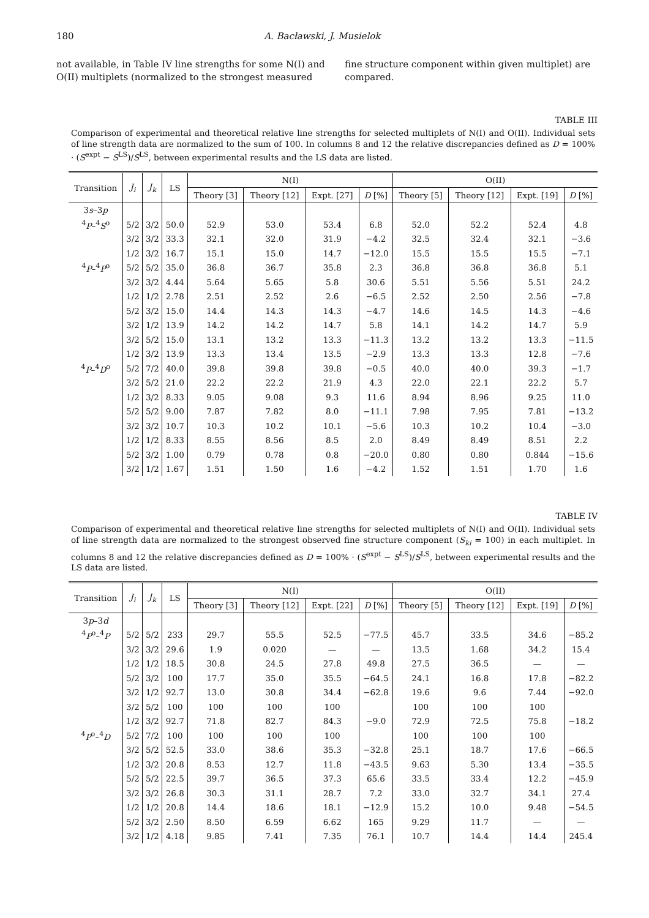180 A. Bacławski, J. Musielok
not available, in Table IV line strengths for some N(I) and O(II) multiplets (normalized to the strongest measured fine structure component within given multiplet) are compared.
TABLE III
Comparison of experimental and theoretical relative line strengths for selected multiplets of N(I) and O(II). Individual sets of line strength data are normalized to the sum of 100. In columns 8 and 12 the relative discrepancies defined as D = 100% · (S<sup>expt</sup> − S<sup>LS</sup>)/S<sup>LS</sup>, between experimental results and the LS data are listed.
| Transition | J<sub>i</sub> | J<sub>k</sub> | LS | N(I) | | | | O(II) | | | |
| --- | --- | --- | --- | --- | --- | --- | --- | --- | --- | --- | --- |
| | | | | Theory [3] | Theory [12] | Expt. [27] | D [%] | Theory [5] | Theory [12] | Expt. [19] | D [%] |
| 3 s –3 p | | | | | | | | | | | |
| <sup>4</sup> P –<sup>4</sup> S<sup>o</sup> | 5/2 | 3/2 | 50.0 | 52.9 | 53.0 | 53.4 | 6.8 | 52.0 | 52.2 | 52.4 | 4.8 |
| | 3/2 | 3/2 | 33.3 | 32.1 | 32.0 | 31.9 | −4.2 | 32.5 | 32.4 | 32.1 | −3.6 |
| | 1/2 | 3/2 | 16.7 | 15.1 | 15.0 | 14.7 | −12.0 | 15.5 | 15.5 | 15.5 | −7.1 |
| <sup>4</sup> P –<sup>4</sup> P<sup>o</sup> | 5/2 | 5/2 | 35.0 | 36.8 | 36.7 | 35.8 | 2.3 | 36.8 | 36.8 | 36.8 | 5.1 |
| | 3/2 | 3/2 | 4.44 | 5.64 | 5.65 | 5.8 | 30.6 | 5.51 | 5.56 | 5.51 | 24.2 |
| | 1/2 | 1/2 | 2.78 | 2.51 | 2.52 | 2.6 | −6.5 | 2.52 | 2.50 | 2.56 | −7.8 |
| | 5/2 | 3/2 | 15.0 | 14.4 | 14.3 | 14.3 | −4.7 | 14.6 | 14.5 | 14.3 | −4.6 |
| | 3/2 | 1/2 | 13.9 | 14.2 | 14.2 | 14.7 | 5.8 | 14.1 | 14.2 | 14.7 | 5.9 |
| | 3/2 | 5/2 | 15.0 | 13.1 | 13.2 | 13.3 | −11.3 | 13.2 | 13.2 | 13.3 | −11.5 |
| | 1/2 | 3/2 | 13.9 | 13.3 | 13.4 | 13.5 | −2.9 | 13.3 | 13.3 | 12.8 | −7.6 |
| <sup>4</sup> P –<sup>4</sup> D<sup>o</sup> | 5/2 | 7/2 | 40.0 | 39.8 | 39.8 | 39.8 | −0.5 | 40.0 | 40.0 | 39.3 | −1.7 |
| | 3/2 | 5/2 | 21.0 | 22.2 | 22.2 | 21.9 | 4.3 | 22.0 | 22.1 | 22.2 | 5.7 |
| | 1/2 | 3/2 | 8.33 | 9.05 | 9.08 | 9.3 | 11.6 | 8.94 | 8.96 | 9.25 | 11.0 |
| | 5/2 | 5/2 | 9.00 | 7.87 | 7.82 | 8.0 | −11.1 | 7.98 | 7.95 | 7.81 | −13.2 |
| | 3/2 | 3/2 | 10.7 | 10.3 | 10.2 | 10.1 | −5.6 | 10.3 | 10.2 | 10.4 | −3.0 |
| | 1/2 | 1/2 | 8.33 | 8.55 | 8.56 | 8.5 | 2.0 | 8.49 | 8.49 | 8.51 | 2.2 |
| | 5/2 | 3/2 | 1.00 | 0.79 | 0.78 | 0.8 | −20.0 | 0.80 | 0.80 | 0.844 | −15.6 |
| | 3/2 | 1/2 | 1.67 | 1.51 | 1.50 | 1.6 | −4.2 | 1.52 | 1.51 | 1.70 | 1.6 |
TABLE IV
Comparison of experimental and theoretical relative line strengths for selected multiplets of N(I) and O(II). Individual sets of line strength data are normalized to the strongest observed fine structure component (S<sub>ki</sub> = 100) in each multiplet. In columns 8 and 12 the relative discrepancies defined as D = 100% · (S<sup>expt</sup> − S<sup>LS</sup>)/S<sup>LS</sup>, between experimental results and the LS data are listed.
| Transition | J<sub>i</sub> | J<sub>k</sub> | LS | N(I) | | | | O(II) | | | |
| --- | --- | --- | --- | --- | --- | --- | --- | --- | --- | --- | --- |
| | | | | Theory [3] | Theory [12] | Expt. [22] | D [%] | Theory [5] | Theory [12] | Expt. [19] | D [%] |
| 3 p –3 d | | | | | | | | | | | |
| <sup>4</sup> P<sup>o</sup>–<sup>4</sup> P | 5/2 | 5/2 | 233 | 29.7 | 55.5 | 52.5 | −77.5 | 45.7 | 33.5 | 34.6 | −85.2 |
| | 3/2 | 3/2 | 29.6 | 1.9 | 0.020 | — | — | 13.5 | 1.68 | 34.2 | 15.4 |
| | 1/2 | 1/2 | 18.5 | 30.8 | 24.5 | 27.8 | 49.8 | 27.5 | 36.5 | — | — |
| | 5/2 | 3/2 | 100 | 17.7 | 35.0 | 35.5 | −64.5 | 24.1 | 16.8 | 17.8 | −82.2 |
| | 3/2 | 1/2 | 92.7 | 13.0 | 30.8 | 34.4 | −62.8 | 19.6 | 9.6 | 7.44 | −92.0 |
| | 3/2 | 5/2 | 100 | 100 | 100 | 100 | | 100 | 100 | 100 | |
| | 1/2 | 3/2 | 92.7 | 71.8 | 82.7 | 84.3 | −9.0 | 72.9 | 72.5 | 75.8 | −18.2 |
| <sup>4</sup> P<sup>o</sup>–<sup>4</sup> D | 5/2 | 7/2 | 100 | 100 | 100 | 100 | | 100 | 100 | 100 | |
| | 3/2 | 5/2 | 52.5 | 33.0 | 38.6 | 35.3 | −32.8 | 25.1 | 18.7 | 17.6 | −66.5 |
| | 1/2 | 3/2 | 20.8 | 8.53 | 12.7 | 11.8 | −43.5 | 9.63 | 5.30 | 13.4 | −35.5 |
| | 5/2 | 5/2 | 22.5 | 39.7 | 36.5 | 37.3 | 65.6 | 33.5 | 33.4 | 12.2 | −45.9 |
| | 3/2 | 3/2 | 26.8 | 30.3 | 31.1 | 28.7 | 7.2 | 33.0 | 32.7 | 34.1 | 27.4 |
| | 1/2 | 1/2 | 20.8 | 14.4 | 18.6 | 18.1 | −12.9 | 15.2 | 10.0 | 9.48 | −54.5 |
| | 5/2 | 3/2 | 2.50 | 8.50 | 6.59 | 6.62 | 165 | 9.29 | 11.7 | — | — |
| | 3/2 | 1/2 | 4.18 | 9.85 | 7.41 | 7.35 | 76.1 | 10.7 | 14.4 | 14.4 | 245.4 |